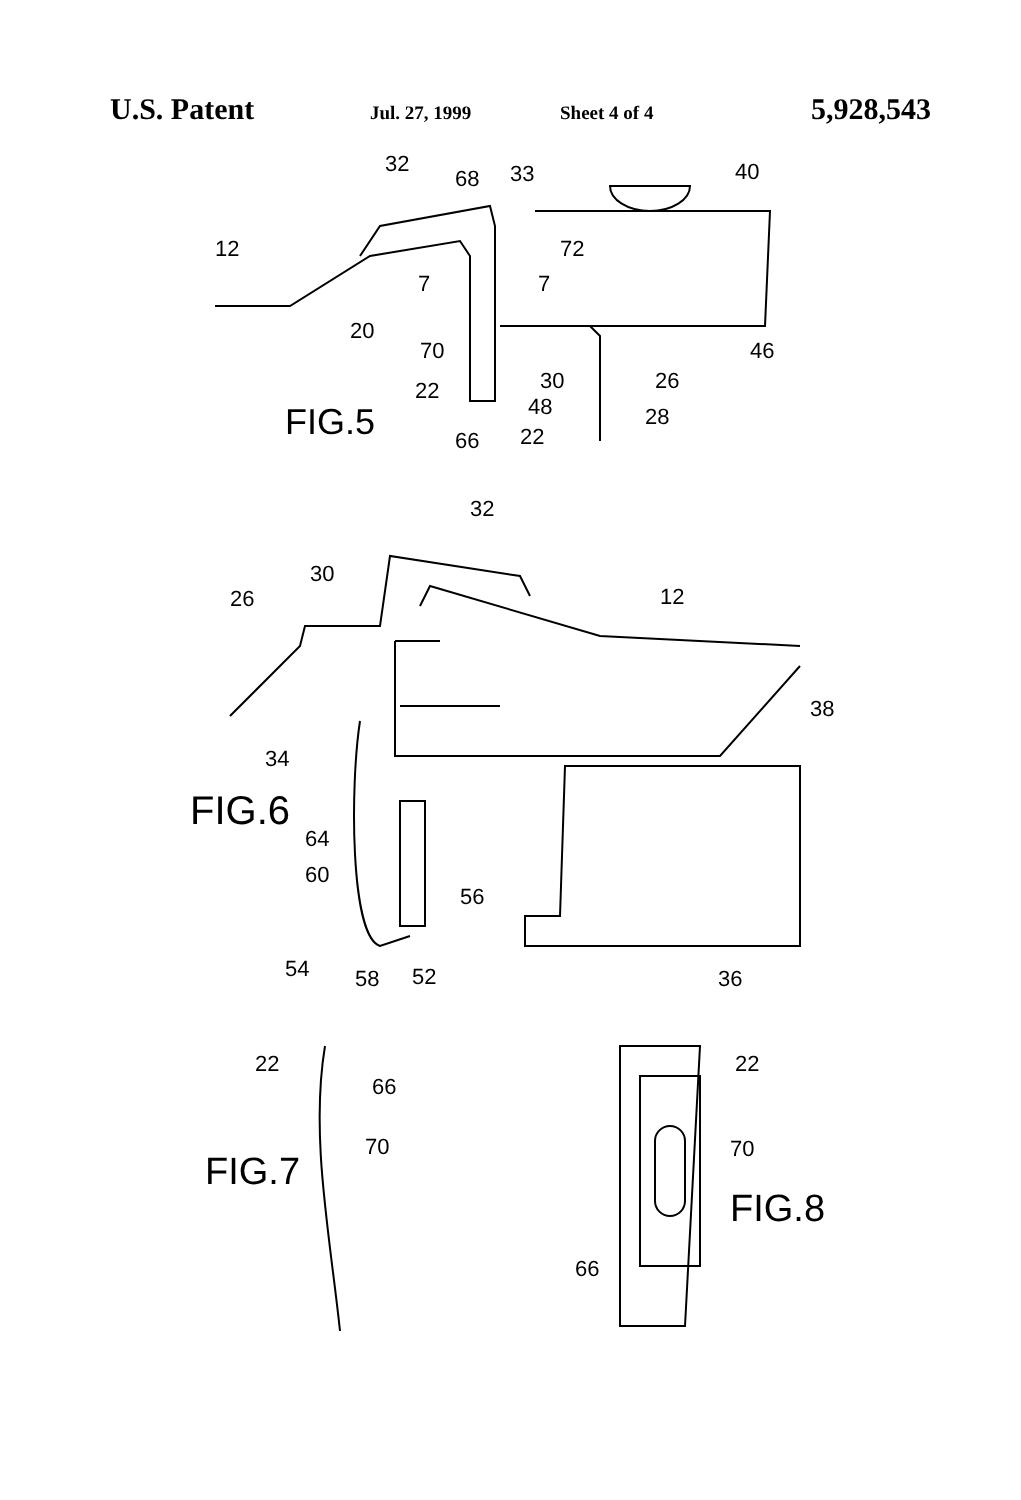U.S. Patent Jul. 27, 1999 Sheet 4 of 4 5,928,543
32
68
33
40
12
72
7
7
20
70
46
30
26
22
48
28
66
22
FIG.5
32
30
26
12
38
34
FIG.6
64
60
56
54
58
52
36
22
66
70
FIG.7
22
70
FIG.8
66